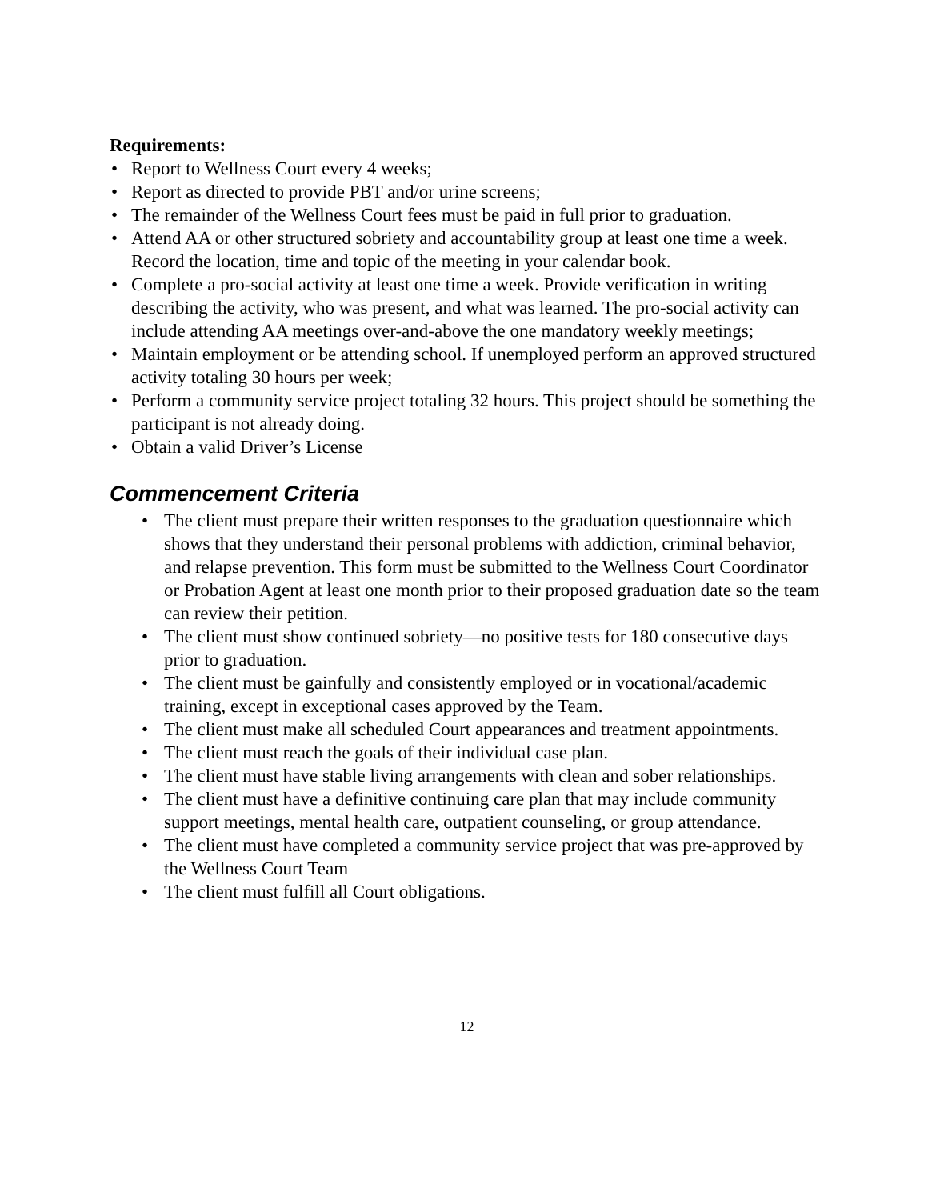Requirements:
• Report to Wellness Court every 4 weeks;
• Report as directed to provide PBT and/or urine screens;
• The remainder of the Wellness Court fees must be paid in full prior to graduation.
• Attend AA or other structured sobriety and accountability group at least one time a week. Record the location, time and topic of the meeting in your calendar book.
• Complete a pro-social activity at least one time a week. Provide verification in writing describing the activity, who was present, and what was learned. The pro-social activity can include attending AA meetings over-and-above the one mandatory weekly meetings;
• Maintain employment or be attending school. If unemployed perform an approved structured activity totaling 30 hours per week;
• Perform a community service project totaling 32 hours. This project should be something the participant is not already doing.
• Obtain a valid Driver’s License
Commencement Criteria
• The client must prepare their written responses to the graduation questionnaire which shows that they understand their personal problems with addiction, criminal behavior, and relapse prevention. This form must be submitted to the Wellness Court Coordinator or Probation Agent at least one month prior to their proposed graduation date so the team can review their petition.
• The client must show continued sobriety—no positive tests for 180 consecutive days prior to graduation.
• The client must be gainfully and consistently employed or in vocational/academic training, except in exceptional cases approved by the Team.
• The client must make all scheduled Court appearances and treatment appointments.
• The client must reach the goals of their individual case plan.
• The client must have stable living arrangements with clean and sober relationships.
• The client must have a definitive continuing care plan that may include community support meetings, mental health care, outpatient counseling, or group attendance.
• The client must have completed a community service project that was pre-approved by the Wellness Court Team
• The client must fulfill all Court obligations.
12